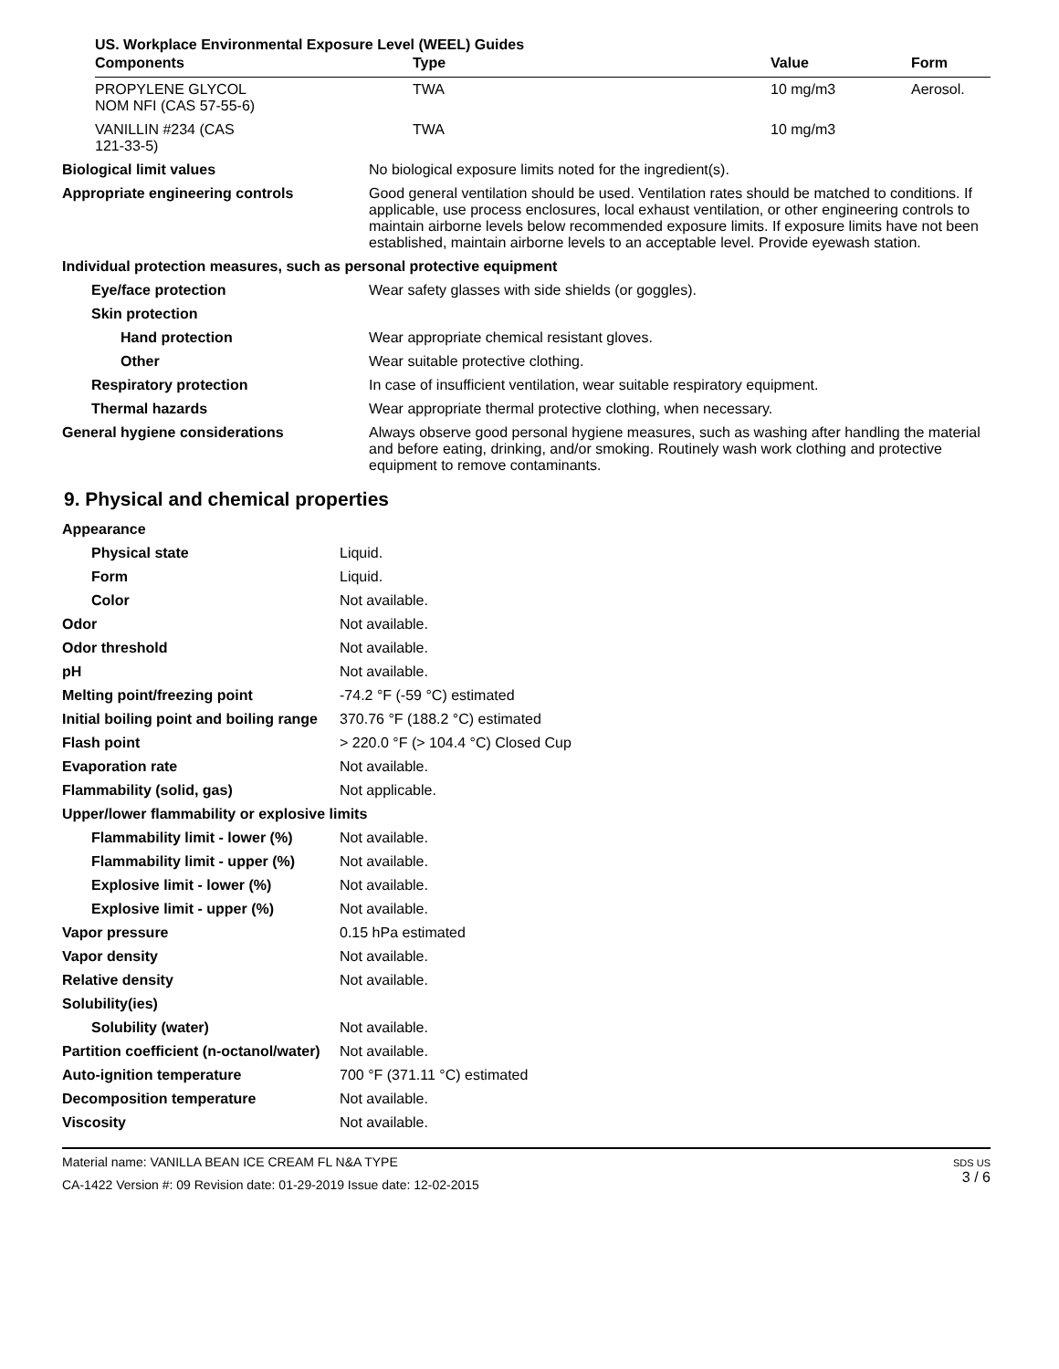US. Workplace Environmental Exposure Level (WEEL) Guides
| Components | Type | Value | Form |
| --- | --- | --- | --- |
| PROPYLENE GLYCOL NOM NFI (CAS 57-55-6) | TWA | 10 mg/m3 | Aerosol. |
| VANILLIN #234 (CAS 121-33-5) | TWA | 10 mg/m3 | |
| Biological limit values | No biological exposure limits noted for the ingredient(s). |
| Appropriate engineering controls | Good general ventilation should be used. Ventilation rates should be matched to conditions. If applicable, use process enclosures, local exhaust ventilation, or other engineering controls to maintain airborne levels below recommended exposure limits. If exposure limits have not been established, maintain airborne levels to an acceptable level. Provide eyewash station. |
| Individual protection measures, such as personal protective equipment | |
| Eye/face protection | Wear safety glasses with side shields (or goggles). |
| Skin protection | |
| Hand protection | Wear appropriate chemical resistant gloves. |
| Other | Wear suitable protective clothing. |
| Respiratory protection | In case of insufficient ventilation, wear suitable respiratory equipment. |
| Thermal hazards | Wear appropriate thermal protective clothing, when necessary. |
| General hygiene considerations | Always observe good personal hygiene measures, such as washing after handling the material and before eating, drinking, and/or smoking. Routinely wash work clothing and protective equipment to remove contaminants. |
9. Physical and chemical properties
| Appearance | |
| Physical state | Liquid. |
| Form | Liquid. |
| Color | Not available. |
| Odor | Not available. |
| Odor threshold | Not available. |
| pH | Not available. |
| Melting point/freezing point | -74.2 °F (-59 °C) estimated |
| Initial boiling point and boiling range | 370.76 °F (188.2 °C) estimated |
| Flash point | > 220.0 °F (> 104.4 °C) Closed Cup |
| Evaporation rate | Not available. |
| Flammability (solid, gas) | Not applicable. |
| Upper/lower flammability or explosive limits | |
| Flammability limit - lower (%) | Not available. |
| Flammability limit - upper (%) | Not available. |
| Explosive limit - lower (%) | Not available. |
| Explosive limit - upper (%) | Not available. |
| Vapor pressure | 0.15 hPa estimated |
| Vapor density | Not available. |
| Relative density | Not available. |
| Solubility(ies) | |
| Solubility (water) | Not available. |
| Partition coefficient (n-octanol/water) | Not available. |
| Auto-ignition temperature | 700 °F (371.11 °C) estimated |
| Decomposition temperature | Not available. |
| Viscosity | Not available. |
Material name: VANILLA BEAN ICE CREAM FL N&A TYPE
CA-1422 Version #: 09 Revision date: 01-29-2019 Issue date: 12-02-2015
SDS US
3 / 6